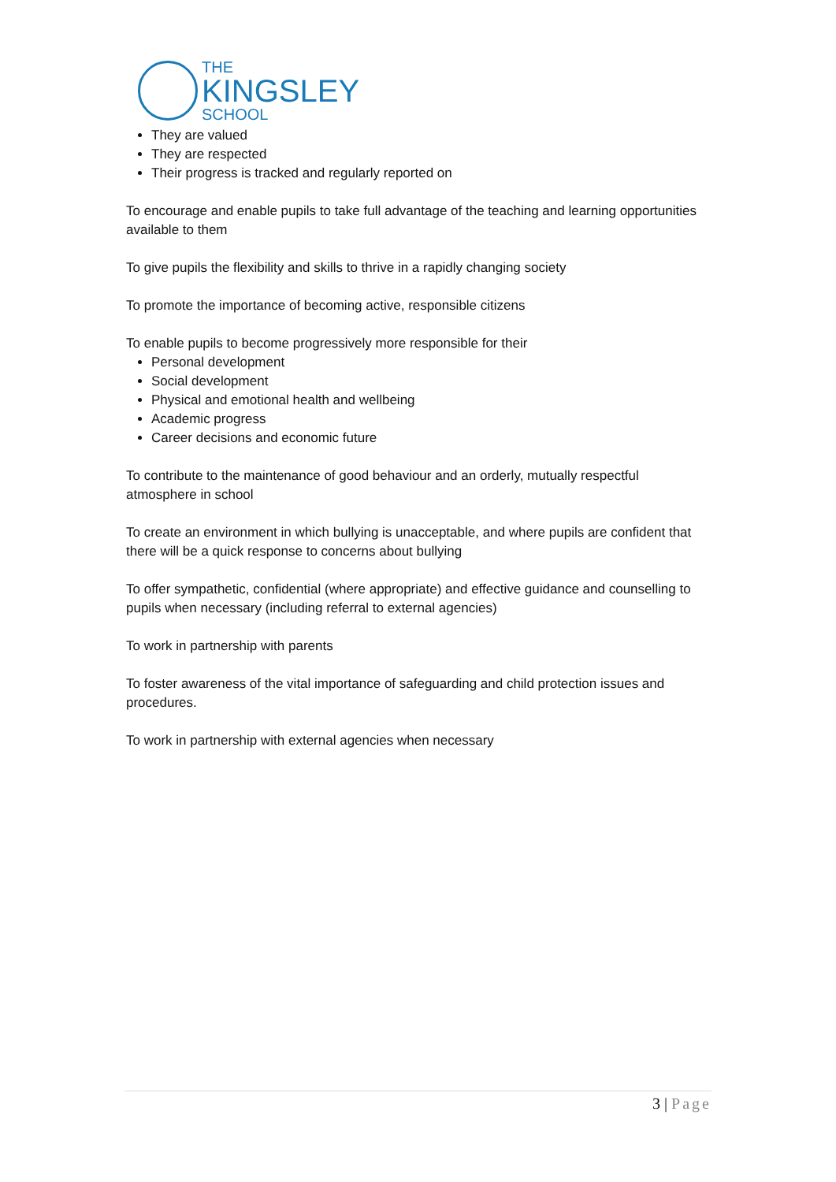THE
KINGSLEY
SCHOOL
They are valued
They are respected
Their progress is tracked and regularly reported on
To encourage and enable pupils to take full advantage of the teaching and learning opportunities available to them
To give pupils the flexibility and skills to thrive in a rapidly changing society
To promote the importance of becoming active, responsible citizens
To enable pupils to become progressively more responsible for their
Personal development
Social development
Physical and emotional health and wellbeing
Academic progress
Career decisions and economic future
To contribute to the maintenance of good behaviour and an orderly, mutually respectful atmosphere in school
To create an environment in which bullying is unacceptable, and where pupils are confident that there will be a quick response to concerns about bullying
To offer sympathetic, confidential (where appropriate) and effective guidance and counselling to pupils when necessary (including referral to external agencies)
To work in partnership with parents
To foster awareness of the vital importance of safeguarding and child protection issues and procedures.
To work in partnership with external agencies when necessary
3 | Page